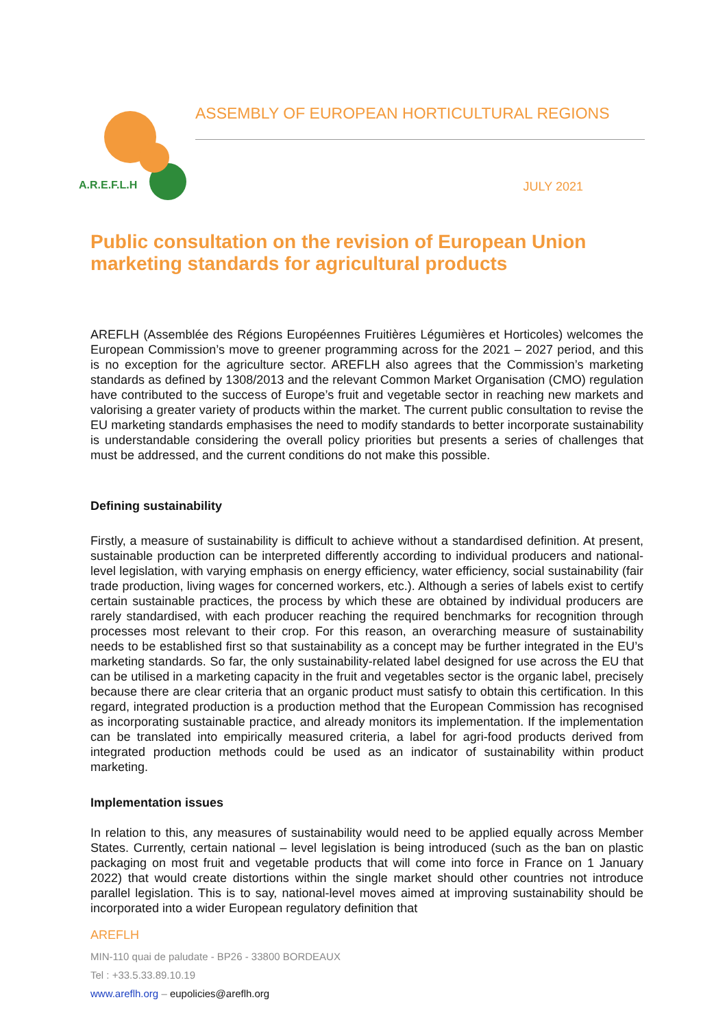A.R.E.F.L.H
ASSEMBLY OF EUROPEAN HORTICULTURAL REGIONS
JULY 2021
Public consultation on the revision of European Union marketing standards for agricultural products
AREFLH (Assemblée des Régions Européennes Fruitières Légumières et Horticoles) welcomes the European Commission’s move to greener programming across for the 2021 – 2027 period, and this is no exception for the agriculture sector. AREFLH also agrees that the Commission’s marketing standards as defined by 1308/2013 and the relevant Common Market Organisation (CMO) regulation have contributed to the success of Europe’s fruit and vegetable sector in reaching new markets and valorising a greater variety of products within the market. The current public consultation to revise the EU marketing standards emphasises the need to modify standards to better incorporate sustainability is understandable considering the overall policy priorities but presents a series of challenges that must be addressed, and the current conditions do not make this possible.
Defining sustainability
Firstly, a measure of sustainability is difficult to achieve without a standardised definition. At present, sustainable production can be interpreted differently according to individual producers and national-level legislation, with varying emphasis on energy efficiency, water efficiency, social sustainability (fair trade production, living wages for concerned workers, etc.). Although a series of labels exist to certify certain sustainable practices, the process by which these are obtained by individual producers are rarely standardised, with each producer reaching the required benchmarks for recognition through processes most relevant to their crop. For this reason, an overarching measure of sustainability needs to be established first so that sustainability as a concept may be further integrated in the EU’s marketing standards. So far, the only sustainability-related label designed for use across the EU that can be utilised in a marketing capacity in the fruit and vegetables sector is the organic label, precisely because there are clear criteria that an organic product must satisfy to obtain this certification. In this regard, integrated production is a production method that the European Commission has recognised as incorporating sustainable practice, and already monitors its implementation. If the implementation can be translated into empirically measured criteria, a label for agri-food products derived from integrated production methods could be used as an indicator of sustainability within product marketing.
Implementation issues
In relation to this, any measures of sustainability would need to be applied equally across Member States. Currently, certain national – level legislation is being introduced (such as the ban on plastic packaging on most fruit and vegetable products that will come into force in France on 1 January 2022) that would create distortions within the single market should other countries not introduce parallel legislation. This is to say, national-level moves aimed at improving sustainability should be incorporated into a wider European regulatory definition that
AREFLH
MIN-110 quai de paludate - BP26 - 33800 BORDEAUX
Tel : +33.5.33.89.10.19
www.areflh.org – eupolicies@areflh.org